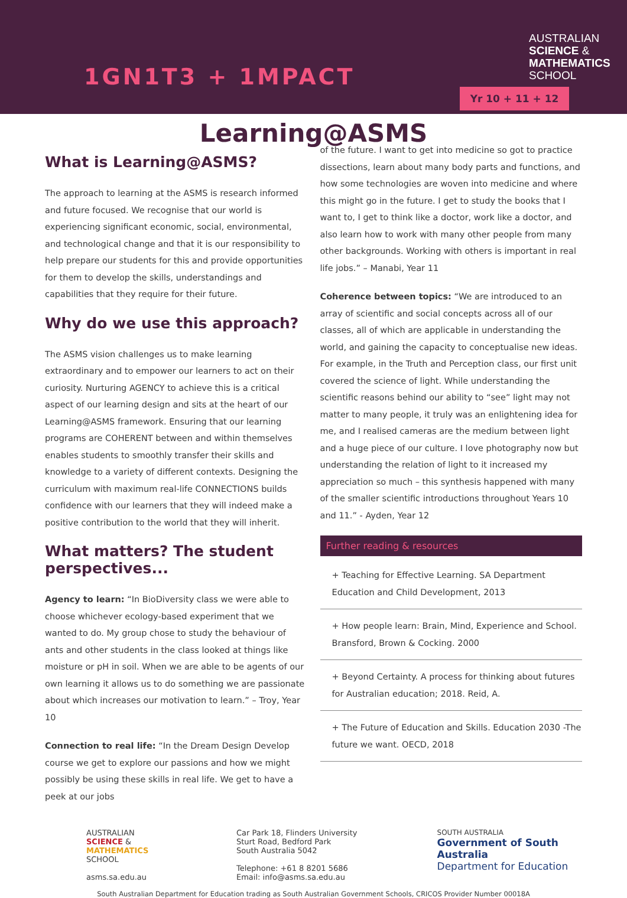1GN1T3 + 1MPACT
AUSTRALIAN
SCIENCE &
MATHEMATICS
SCHOOL
Yr 10 + 11 + 12
Learning@ASMS
What is Learning@ASMS?
The approach to learning at the ASMS is research informed and future focused. We recognise that our world is experiencing significant economic, social, environmental, and technological change and that it is our responsibility to help prepare our students for this and provide opportunities for them to develop the skills, understandings and capabilities that they require for their future.
Why do we use this approach?
The ASMS vision challenges us to make learning extraordinary and to empower our learners to act on their curiosity. Nurturing AGENCY to achieve this is a critical aspect of our learning design and sits at the heart of our Learning@ASMS framework. Ensuring that our learning programs are COHERENT between and within themselves enables students to smoothly transfer their skills and knowledge to a variety of different contexts. Designing the curriculum with maximum real-life CONNECTIONS builds confidence with our learners that they will indeed make a positive contribution to the world that they will inherit.
What matters? The student perspectives...
Agency to learn: “In BioDiversity class we were able to choose whichever ecology-based experiment that we wanted to do. My group chose to study the behaviour of ants and other students in the class looked at things like moisture or pH in soil. When we are able to be agents of our own learning it allows us to do something we are passionate about which increases our motivation to learn.” – Troy, Year 10
Connection to real life: “In the Dream Design Develop course we get to explore our passions and how we might possibly be using these skills in real life. We get to have a peek at our jobs
of the future. I want to get into medicine so got to practice dissections, learn about many body parts and functions, and how some technologies are woven into medicine and where this might go in the future. I get to study the books that I want to, I get to think like a doctor, work like a doctor, and also learn how to work with many other people from many other backgrounds. Working with others is important in real life jobs.” – Manabi, Year 11
Coherence between topics: “We are introduced to an array of scientific and social concepts across all of our classes, all of which are applicable in understanding the world, and gaining the capacity to conceptualise new ideas. For example, in the Truth and Perception class, our first unit covered the science of light. While understanding the scientific reasons behind our ability to “see” light may not matter to many people, it truly was an enlightening idea for me, and I realised cameras are the medium between light and a huge piece of our culture. I love photography now but understanding the relation of light to it increased my appreciation so much – this synthesis happened with many of the smaller scientific introductions throughout Years 10 and 11.” - Ayden, Year 12
Further reading & resources
+ Teaching for Effective Learning. SA Department Education and Child Development, 2013
+ How people learn: Brain, Mind, Experience and School. Bransford, Brown & Cocking. 2000
+ Beyond Certainty. A process for thinking about futures for Australian education; 2018. Reid, A.
+ The Future of Education and Skills. Education 2030 -The future we want. OECD, 2018
AUSTRALIAN
SCIENCE &
MATHEMATICS
SCHOOL
asms.sa.edu.au
Car Park 18, Flinders University
Sturt Road, Bedford Park
South Australia 5042
Telephone: +61 8 8201 5686
Email: info@asms.sa.edu.au
SOUTH AUSTRALIA
Government of South Australia
Department for Education
South Australian Department for Education trading as South Australian Government Schools, CRICOS Provider Number 00018A